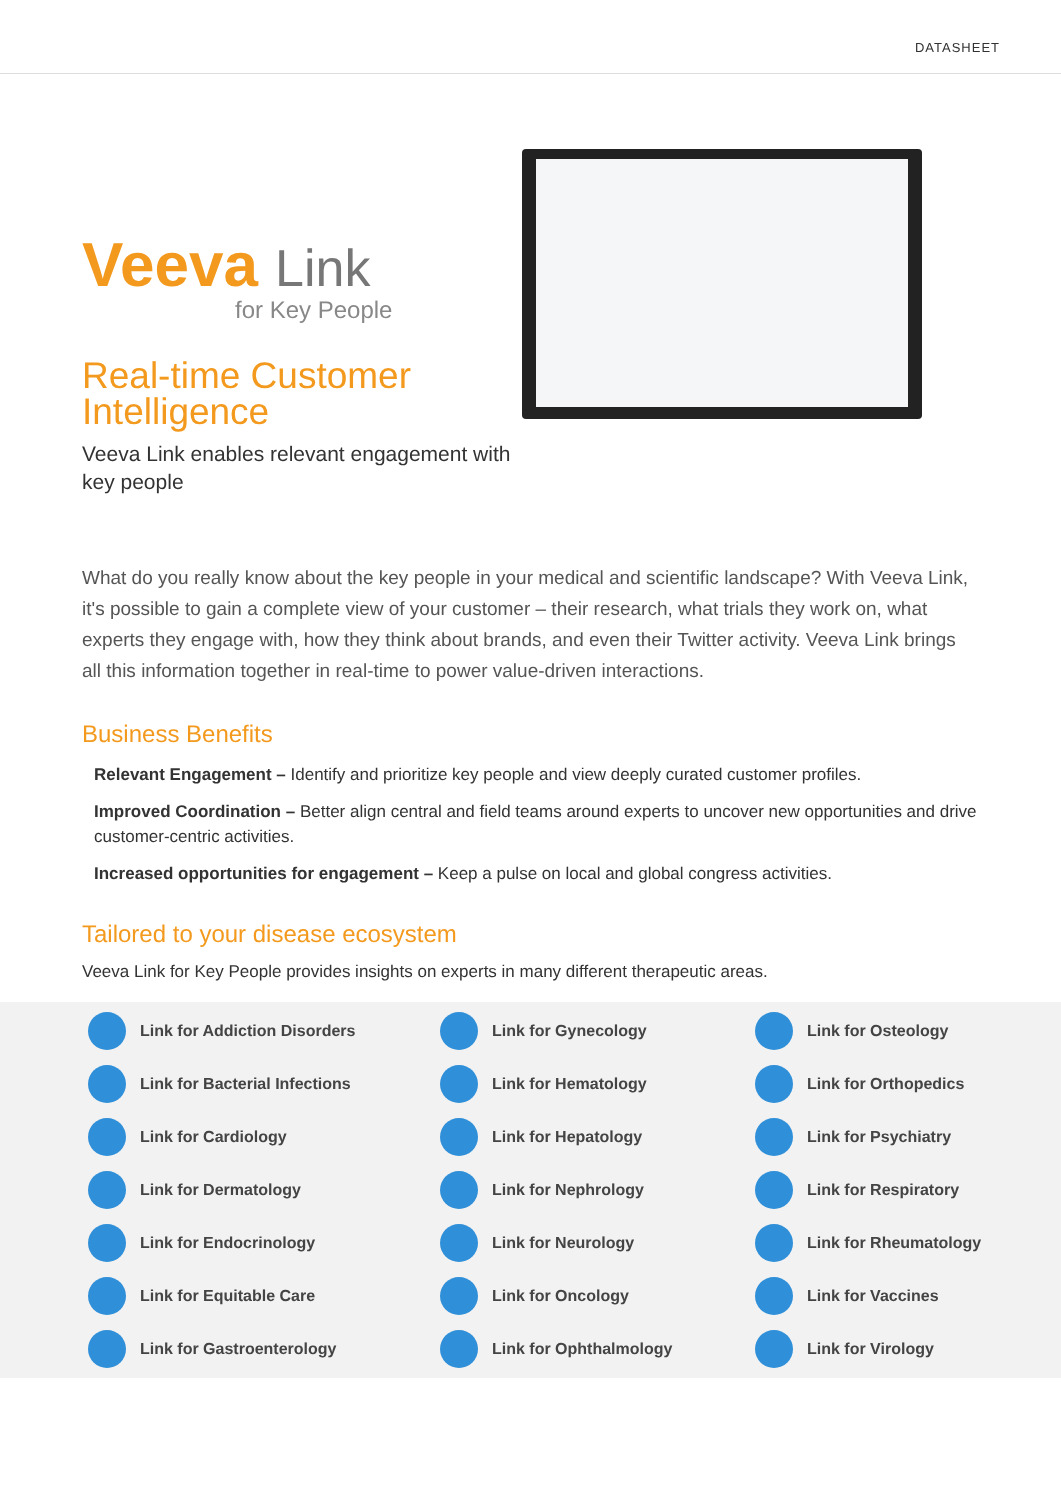DATASHEET
Veeva Link
for Key People
Real-time Customer Intelligence
Veeva Link enables relevant engagement with key people
What do you really know about the key people in your medical and scientific landscape? With Veeva Link, it's possible to gain a complete view of your customer – their research, what trials they work on, what experts they engage with, how they think about brands, and even their Twitter activity. Veeva Link brings all this information together in real-time to power value-driven interactions.
Business Benefits
Relevant Engagement – Identify and prioritize key people and view deeply curated customer profiles.
Improved Coordination – Better align central and field teams around experts to uncover new opportunities and drive customer-centric activities.
Increased opportunities for engagement – Keep a pulse on local and global congress activities.
Tailored to your disease ecosystem
Veeva Link for Key People provides insights on experts in many different therapeutic areas.
Link for Addiction Disorders
Link for Gynecology
Link for Osteology
Link for Bacterial Infections
Link for Hematology
Link for Orthopedics
Link for Cardiology
Link for Hepatology
Link for Psychiatry
Link for Dermatology
Link for Nephrology
Link for Respiratory
Link for Endocrinology
Link for Neurology
Link for Rheumatology
Link for Equitable Care
Link for Oncology
Link for Vaccines
Link for Gastroenterology
Link for Ophthalmology
Link for Virology